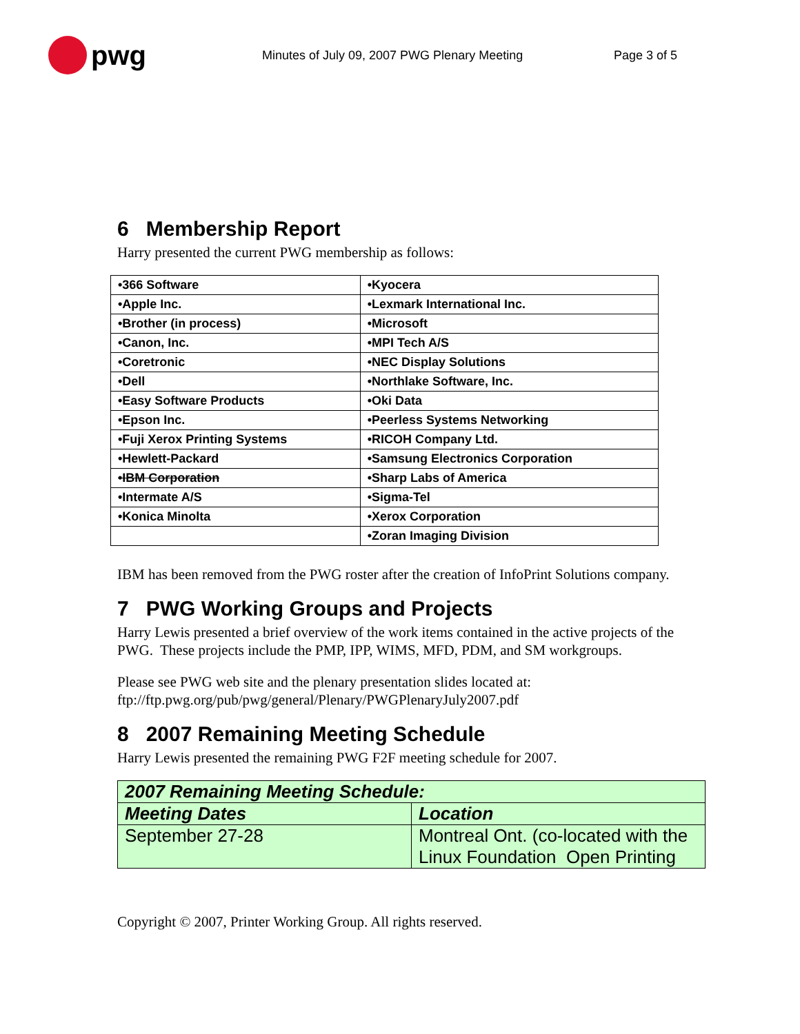pwg
Minutes of July 09, 2007 PWG Plenary Meeting Page 3 of 5
6 Membership Report
Harry presented the current PWG membership as follows:
| •366 Software | •Kyocera |
| •Apple Inc. | •Lexmark International Inc. |
| •Brother (in process) | •Microsoft |
| •Canon, Inc. | •MPI Tech A/S |
| •Coretronic | •NEC Display Solutions |
| •Dell | •Northlake Software, Inc. |
| •Easy Software Products | •Oki Data |
| •Epson Inc. | •Peerless Systems Networking |
| •Fuji Xerox Printing Systems | •RICOH Company Ltd. |
| •Hewlett-Packard | •Samsung Electronics Corporation |
| •IBM Corporation | •Sharp Labs of America |
| •Intermate A/S | •Sigma-Tel |
| •Konica Minolta | •Xerox Corporation |
| | •Zoran Imaging Division |
IBM has been removed from the PWG roster after the creation of InfoPrint Solutions company.
7 PWG Working Groups and Projects
Harry Lewis presented a brief overview of the work items contained in the active projects of the PWG. These projects include the PMP, IPP, WIMS, MFD, PDM, and SM workgroups.
Please see PWG web site and the plenary presentation slides located at:
ftp://ftp.pwg.org/pub/pwg/general/Plenary/PWGPlenaryJuly2007.pdf
8 2007 Remaining Meeting Schedule
Harry Lewis presented the remaining PWG F2F meeting schedule for 2007.
| 2007 Remaining Meeting Schedule: | |
| --- | --- |
| Meeting Dates | Location |
| September 27-28 | Montreal Ont. (co-located with the Linux Foundation Open Printing |
Copyright © 2007, Printer Working Group. All rights reserved.